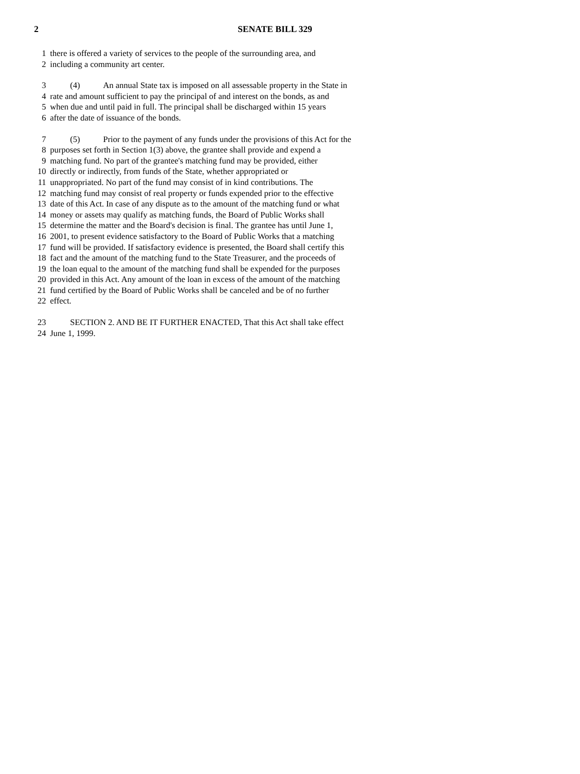2 SENATE BILL 329
1 there is offered a variety of services to the people of the surrounding area, and
2 including a community art center.
3 (4) An annual State tax is imposed on all assessable property in the State in
4 rate and amount sufficient to pay the principal of and interest on the bonds, as and
5 when due and until paid in full. The principal shall be discharged within 15 years
6 after the date of issuance of the bonds.
7 (5) Prior to the payment of any funds under the provisions of this Act for the
8 purposes set forth in Section 1(3) above, the grantee shall provide and expend a
9 matching fund. No part of the grantee's matching fund may be provided, either
10 directly or indirectly, from funds of the State, whether appropriated or
11 unappropriated. No part of the fund may consist of in kind contributions. The
12 matching fund may consist of real property or funds expended prior to the effective
13 date of this Act. In case of any dispute as to the amount of the matching fund or what
14 money or assets may qualify as matching funds, the Board of Public Works shall
15 determine the matter and the Board's decision is final. The grantee has until June 1,
16 2001, to present evidence satisfactory to the Board of Public Works that a matching
17 fund will be provided. If satisfactory evidence is presented, the Board shall certify this
18 fact and the amount of the matching fund to the State Treasurer, and the proceeds of
19 the loan equal to the amount of the matching fund shall be expended for the purposes
20 provided in this Act. Any amount of the loan in excess of the amount of the matching
21 fund certified by the Board of Public Works shall be canceled and be of no further
22 effect.
23 SECTION 2. AND BE IT FURTHER ENACTED, That this Act shall take effect
24 June 1, 1999.